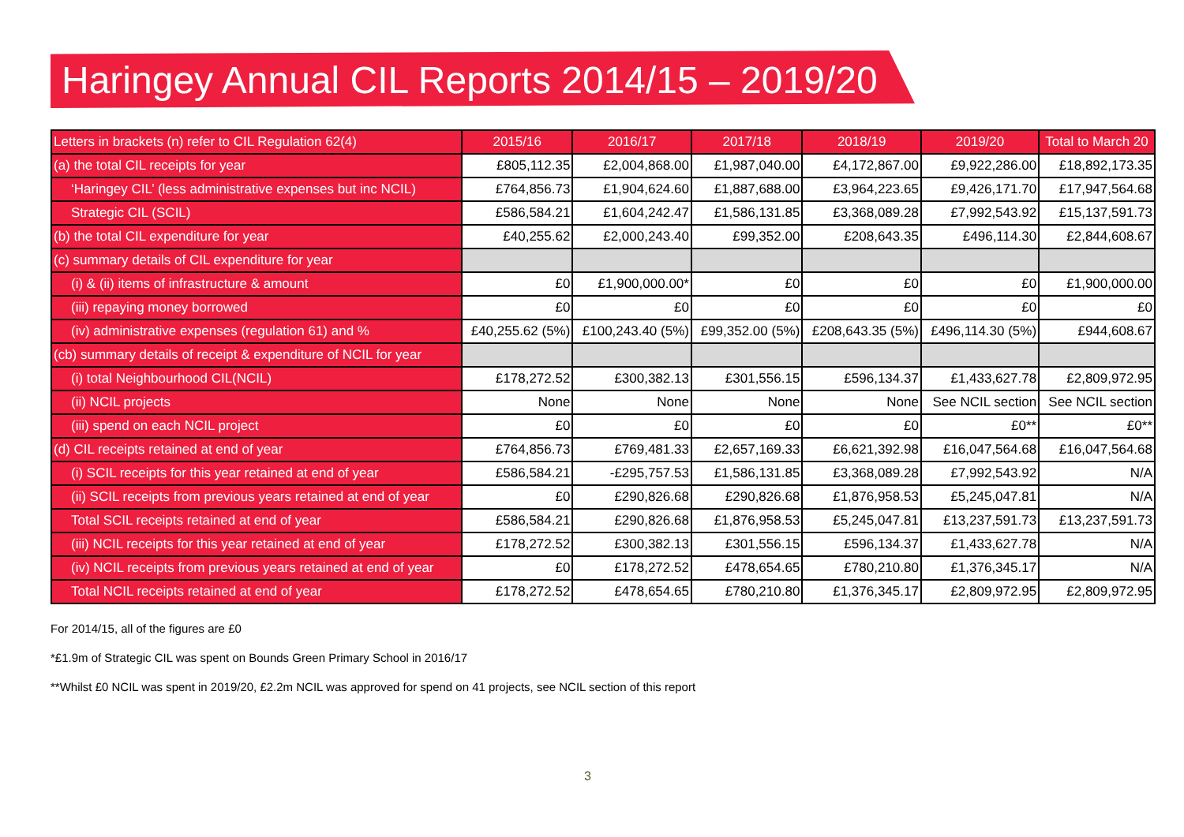Haringey Annual CIL Reports 2014/15 – 2019/20
| Letters in brackets (n) refer to CIL Regulation 62(4) | 2015/16 | 2016/17 | 2017/18 | 2018/19 | 2019/20 | Total to March 20 |
| --- | --- | --- | --- | --- | --- | --- |
| (a) the total CIL receipts for year | £805,112.35 | £2,004,868.00 | £1,987,040.00 | £4,172,867.00 | £9,922,286.00 | £18,892,173.35 |
| ‘Haringey CIL’ (less administrative expenses but inc NCIL) | £764,856.73 | £1,904,624.60 | £1,887,688.00 | £3,964,223.65 | £9,426,171.70 | £17,947,564.68 |
| Strategic CIL (SCIL) | £586,584.21 | £1,604,242.47 | £1,586,131.85 | £3,368,089.28 | £7,992,543.92 | £15,137,591.73 |
| (b) the total CIL expenditure for year | £40,255.62 | £2,000,243.40 | £99,352.00 | £208,643.35 | £496,114.30 | £2,844,608.67 |
| (c) summary details of CIL expenditure for year | | | | | | |
| (i) & (ii) items of infrastructure & amount | £0 | £1,900,000.00* | £0 | £0 | £0 | £1,900,000.00 |
| (iii) repaying money borrowed | £0 | £0 | £0 | £0 | £0 | £0 |
| (iv) administrative expenses (regulation 61) and % | £40,255.62 (5%) | £100,243.40 (5%) | £99,352.00 (5%) | £208,643.35 (5%) | £496,114.30 (5%) | £944,608.67 |
| (cb) summary details of receipt & expenditure of NCIL for year | | | | | | |
| (i) total Neighbourhood CIL(NCIL) | £178,272.52 | £300,382.13 | £301,556.15 | £596,134.37 | £1,433,627.78 | £2,809,972.95 |
| (ii) NCIL projects | None | None | None | None | See NCIL section | See NCIL section |
| (iii) spend on each NCIL project | £0 | £0 | £0 | £0 | £0** | £0** |
| (d) CIL receipts retained at end of year | £764,856.73 | £769,481.33 | £2,657,169.33 | £6,621,392.98 | £16,047,564.68 | £16,047,564.68 |
| (i) SCIL receipts for this year retained at end of year | £586,584.21 | -£295,757.53 | £1,586,131.85 | £3,368,089.28 | £7,992,543.92 | N/A |
| (ii) SCIL receipts from previous years retained at end of year | £0 | £290,826.68 | £290,826.68 | £1,876,958.53 | £5,245,047.81 | N/A |
| Total SCIL receipts retained at end of year | £586,584.21 | £290,826.68 | £1,876,958.53 | £5,245,047.81 | £13,237,591.73 | £13,237,591.73 |
| (iii) NCIL receipts for this year retained at end of year | £178,272.52 | £300,382.13 | £301,556.15 | £596,134.37 | £1,433,627.78 | N/A |
| (iv) NCIL receipts from previous years retained at end of year | £0 | £178,272.52 | £478,654.65 | £780,210.80 | £1,376,345.17 | N/A |
| Total NCIL receipts retained at end of year | £178,272.52 | £478,654.65 | £780,210.80 | £1,376,345.17 | £2,809,972.95 | £2,809,972.95 |
For 2014/15, all of the figures are £0
*£1.9m of Strategic CIL was spent on Bounds Green Primary School in 2016/17
**Whilst £0 NCIL was spent in 2019/20, £2.2m NCIL was approved for spend on 41 projects, see NCIL section of this report
3